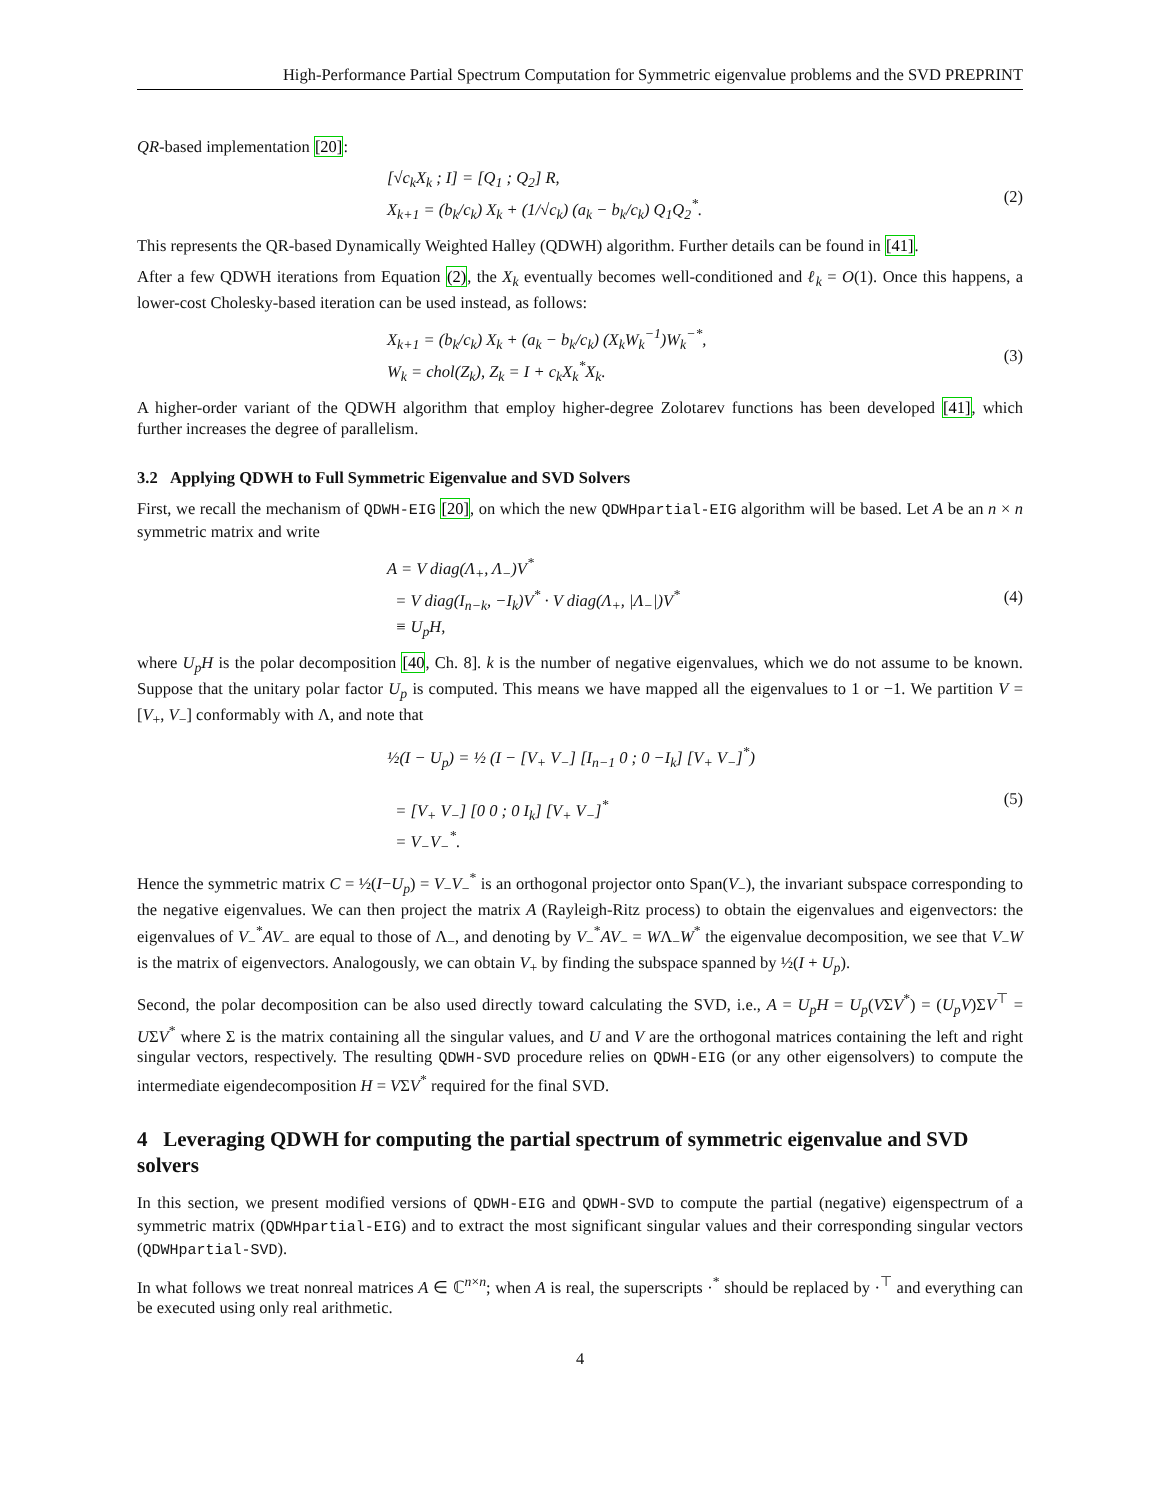High-Performance Partial Spectrum Computation for Symmetric eigenvalue problems and the SVD PREPRINT
QR-based implementation [20]:
[√c<sub>k</sub>X<sub>k</sub> ; I] = [Q<sub>1</sub> ; Q<sub>2</sub>] R,
X<sub>k+1</sub> = (b<sub>k</sub>/c<sub>k</sub>) X<sub>k</sub> + (1/√c<sub>k</sub>) (a<sub>k</sub> − b<sub>k</sub>/c<sub>k</sub>) Q<sub>1</sub>Q<sub>2</sub><sup>*</sup>.
(2)
This represents the QR-based Dynamically Weighted Halley (QDWH) algorithm. Further details can be found in [41].
After a few QDWH iterations from Equation (2), the X<sub>k</sub> eventually becomes well-conditioned and ℓ<sub>k</sub> = O(1). Once this happens, a lower-cost Cholesky-based iteration can be used instead, as follows:
X<sub>k+1</sub> = (b<sub>k</sub>/c<sub>k</sub>) X<sub>k</sub> + (a<sub>k</sub> − b<sub>k</sub>/c<sub>k</sub>) (X<sub>k</sub>W<sub>k</sub><sup>−1</sup>)W<sub>k</sub><sup>−*</sup>,
W<sub>k</sub> = chol(Z<sub>k</sub>), Z<sub>k</sub> = I + c<sub>k</sub>X<sub>k</sub><sup>*</sup>X<sub>k</sub>.
(3)
A higher-order variant of the QDWH algorithm that employ higher-degree Zolotarev functions has been developed [41], which further increases the degree of parallelism.
3.2 Applying QDWH to Full Symmetric Eigenvalue and SVD Solvers
First, we recall the mechanism of QDWH-EIG [20], on which the new QDWHpartial-EIG algorithm will be based. Let A be an n × n symmetric matrix and write
A = V diag(Λ<sub>+</sub>, Λ<sub>−</sub>)V<sup>*</sup>
= V diag(I<sub>n−k</sub>, −I<sub>k</sub>)V<sup>*</sup> · V diag(Λ<sub>+</sub>, |Λ<sub>−</sub>|)V<sup>*</sup>
≡ U<sub>p</sub>H,
(4)
where U<sub>p</sub>H is the polar decomposition [40, Ch. 8]. k is the number of negative eigenvalues, which we do not assume to be known. Suppose that the unitary polar factor U<sub>p</sub> is computed. This means we have mapped all the eigenvalues to 1 or −1. We partition V = [V<sub>+</sub>, V<sub>−</sub>] conformably with Λ, and note that
½(I − U<sub>p</sub>) = ½ (I − [V<sub>+</sub> V<sub>−</sub>] [I<sub>n−1</sub> 0 ; 0 −I<sub>k</sub>] [V<sub>+</sub> V<sub>−</sub>]<sup>*</sup>)
= [V<sub>+</sub> V<sub>−</sub>] [0 0 ; 0 I<sub>k</sub>] [V<sub>+</sub> V<sub>−</sub>]<sup>*</sup>
= V<sub>−</sub>V<sub>−</sub><sup>*</sup>.
(5)
Hence the symmetric matrix C = ½(I−U<sub>p</sub>) = V<sub>−</sub>V<sub>−</sub><sup>*</sup> is an orthogonal projector onto Span(V<sub>−</sub>), the invariant subspace corresponding to the negative eigenvalues. We can then project the matrix A (Rayleigh-Ritz process) to obtain the eigenvalues and eigenvectors: the eigenvalues of V<sub>−</sub><sup>*</sup>AV<sub>−</sub> are equal to those of Λ<sub>−</sub>, and denoting by V<sub>−</sub><sup>*</sup>AV<sub>−</sub> = WΛ<sub>−</sub>W<sup>*</sup> the eigenvalue decomposition, we see that V<sub>−</sub>W is the matrix of eigenvectors. Analogously, we can obtain V<sub>+</sub> by finding the subspace spanned by ½(I + U<sub>p</sub>).
Second, the polar decomposition can be also used directly toward calculating the SVD, i.e., A = U<sub>p</sub>H = U<sub>p</sub>(VΣV<sup>*</sup>) = (U<sub>p</sub>V)ΣV<sup>⊤</sup> = UΣV<sup>*</sup> where Σ is the matrix containing all the singular values, and U and V are the orthogonal matrices containing the left and right singular vectors, respectively. The resulting QDWH-SVD procedure relies on QDWH-EIG (or any other eigensolvers) to compute the intermediate eigendecomposition H = VΣV<sup>*</sup> required for the final SVD.
4 Leveraging QDWH for computing the partial spectrum of symmetric eigenvalue and SVD solvers
In this section, we present modified versions of QDWH-EIG and QDWH-SVD to compute the partial (negative) eigenspectrum of a symmetric matrix (QDWHpartial-EIG) and to extract the most significant singular values and their corresponding singular vectors (QDWHpartial-SVD).
In what follows we treat nonreal matrices A ∈ ℂ<sup>n×n</sup>; when A is real, the superscripts ·<sup>*</sup> should be replaced by ·<sup>⊤</sup> and everything can be executed using only real arithmetic.
4